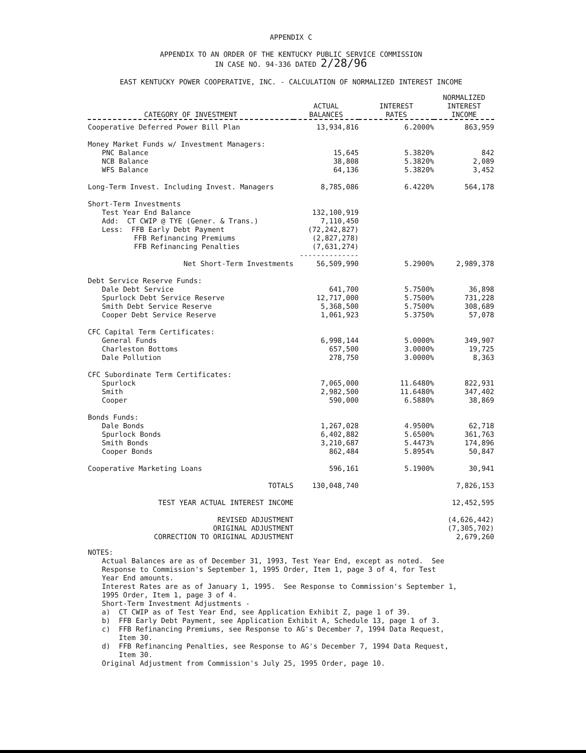APPENDIX C
APPENDIX TO AN ORDER OF THE KENTUCKY PUBLIC SERVICE COMMISSION
IN CASE NO. 94-336 DATED 2/28/96
EAST KENTUCKY POWER COOPERATIVE, INC. - CALCULATION OF NORMALIZED INTEREST INCOME
| CATEGORY OF INVESTMENT | ACTUAL BALANCES | INTEREST RATES | NORMALIZED INTEREST INCOME |
| --- | --- | --- | --- |
| Cooperative Deferred Power Bill Plan | 13,934,816 | 6.2000% | 863,959 |
| Money Market Funds w/ Investment Managers: | | | |
| PNC Balance | 15,645 | 5.3820% | 842 |
| NCB Balance | 38,808 | 5.3820% | 2,089 |
| WFS Balance | 64,136 | 5.3820% | 3,452 |
| Long-Term Invest. Including Invest. Managers | 8,785,086 | 6.4220% | 564,178 |
| Short-Term Investments | | | |
| Test Year End Balance | 132,100,919 | | |
| Add: CT CWIP @ TYE (Gener. & Trans.) | 7,110,450 | | |
| Less: FFB Early Debt Payment | (72,242,827) | | |
| FFB Refinancing Premiums | (2,827,278) | | |
| FFB Refinancing Penalties | (7,631,274) | | |
| | -------------- | | |
| Net Short-Term Investments | 56,509,990 | 5.2900% | 2,989,378 |
| Debt Service Reserve Funds: | | | |
| Dale Debt Service | 641,700 | 5.7500% | 36,898 |
| Spurlock Debt Service Reserve | 12,717,000 | 5.7500% | 731,228 |
| Smith Debt Service Reserve | 5,368,500 | 5.7500% | 308,689 |
| Cooper Debt Service Reserve | 1,061,923 | 5.3750% | 57,078 |
| CFC Capital Term Certificates: | | | |
| General Funds | 6,998,144 | 5.0000% | 349,907 |
| Charleston Bottoms | 657,500 | 3.0000% | 19,725 |
| Dale Pollution | 278,750 | 3.0000% | 8,363 |
| CFC Subordinate Term Certificates: | | | |
| Spurlock | 7,065,000 | 11.6480% | 822,931 |
| Smith | 2,982,500 | 11.6480% | 347,402 |
| Cooper | 590,000 | 6.5880% | 38,869 |
| Bonds Funds: | | | |
| Dale Bonds | 1,267,028 | 4.9500% | 62,718 |
| Spurlock Bonds | 6,402,882 | 5.6500% | 361,763 |
| Smith Bonds | 3,210,687 | 5.4473% | 174,896 |
| Cooper Bonds | 862,484 | 5.8954% | 50,847 |
| Cooperative Marketing Loans | 596,161 | 5.1900% | 30,941 |
| TOTALS | 130,048,740 | | 7,826,153 |
| TEST YEAR ACTUAL INTEREST INCOME | | | 12,452,595 |
| REVISED ADJUSTMENT | | | (4,626,442) |
| ORIGINAL ADJUSTMENT | | | (7,305,702) |
| CORRECTION TO ORIGINAL ADJUSTMENT | | | 2,679,260 |
NOTES:
Actual Balances are as of December 31, 1993, Test Year End, except as noted. See
Response to Commission's September 1, 1995 Order, Item 1, page 3 of 4, for Test
Year End amounts.
Interest Rates are as of January 1, 1995. See Response to Commission's September 1,
1995 Order, Item 1, page 3 of 4.
Short-Term Investment Adjustments -
a) CT CWIP as of Test Year End, see Application Exhibit Z, page 1 of 39.
b) FFB Early Debt Payment, see Application Exhibit A, Schedule 13, page 1 of 3.
c) FFB Refinancing Premiums, see Response to AG's December 7, 1994 Data Request,
Item 30.
d) FFB Refinancing Penalties, see Response to AG's December 7, 1994 Data Request,
Item 30.
Original Adjustment from Commission's July 25, 1995 Order, page 10.